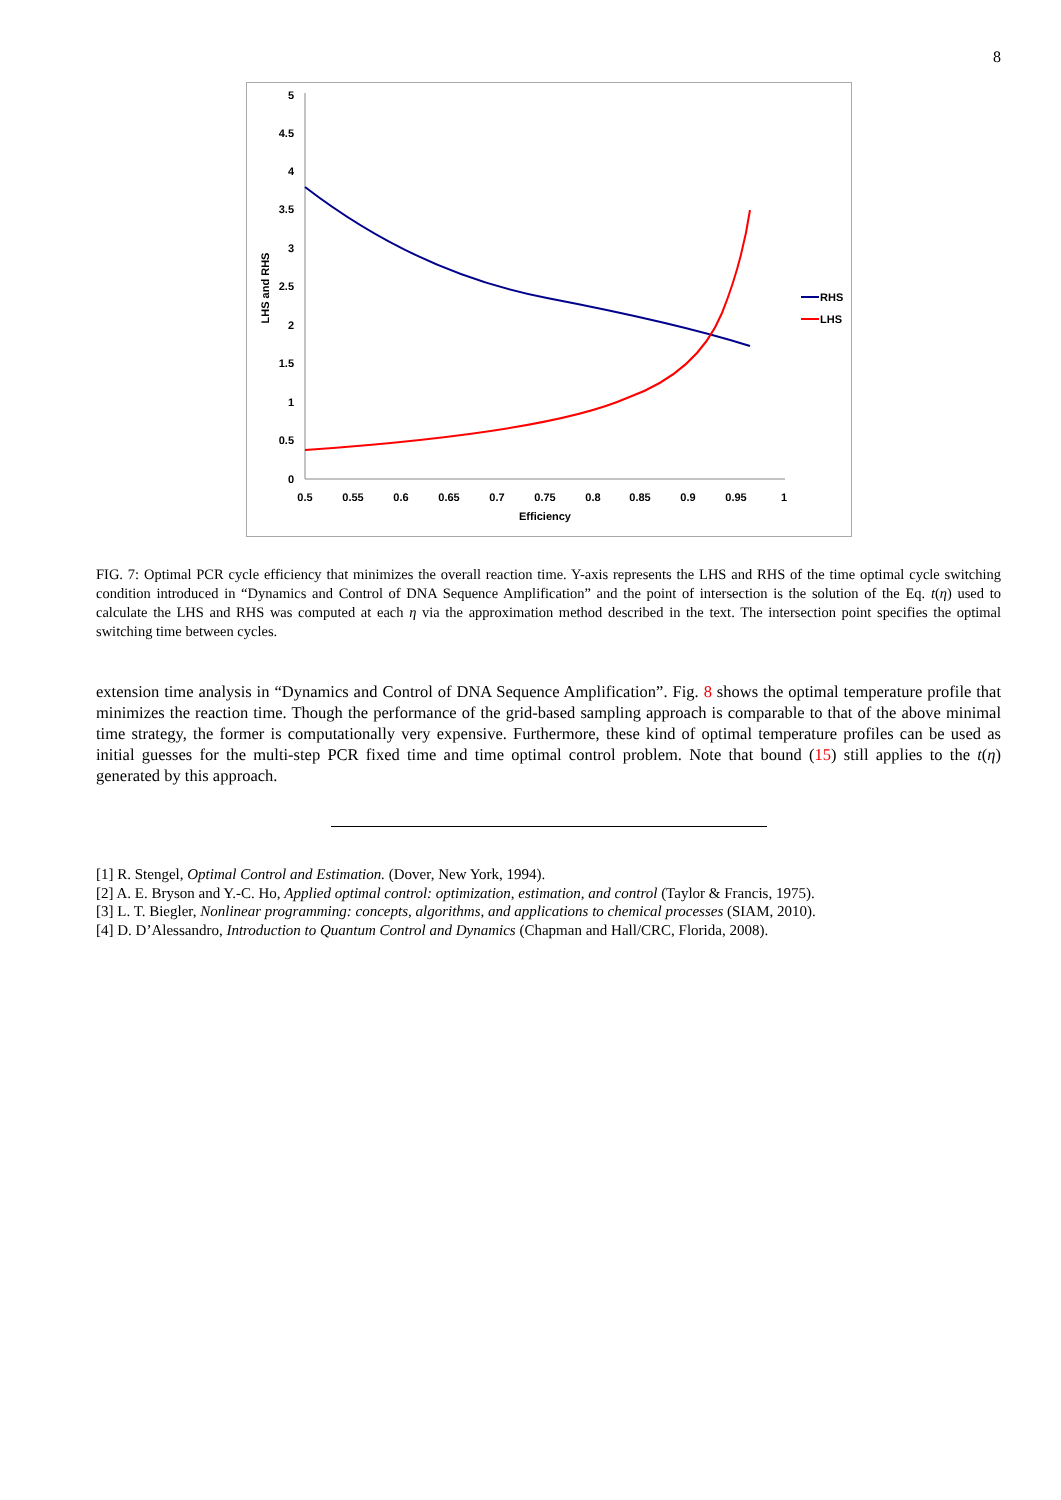8
5
4.5
4
3.5
3
2.5
2
1.5
1
0.5
0
0.5
0.55
0.6
0.65
0.7
0.75
0.8
0.85
0.9
0.95
1
Efficiency
LHS and RHS
RHS
LHS
FIG. 7: Optimal PCR cycle efficiency that minimizes the overall reaction time. Y-axis represents the LHS and RHS of the time optimal cycle switching condition introduced in “Dynamics and Control of DNA Sequence Amplification” and the point of intersection is the solution of the Eq. t(η) used to calculate the LHS and RHS was computed at each η via the approximation method described in the text. The intersection point specifies the optimal switching time between cycles.
extension time analysis in “Dynamics and Control of DNA Sequence Amplification”. Fig. 8 shows the optimal temperature profile that minimizes the reaction time. Though the performance of the grid-based sampling approach is comparable to that of the above minimal time strategy, the former is computationally very expensive. Furthermore, these kind of optimal temperature profiles can be used as initial guesses for the multi-step PCR fixed time and time optimal control problem. Note that bound (15) still applies to the t(η) generated by this approach.
[1] R. Stengel, Optimal Control and Estimation. (Dover, New York, 1994).
[2] A. E. Bryson and Y.-C. Ho, Applied optimal control: optimization, estimation, and control (Taylor & Francis, 1975).
[3] L. T. Biegler, Nonlinear programming: concepts, algorithms, and applications to chemical processes (SIAM, 2010).
[4] D. D’Alessandro, Introduction to Quantum Control and Dynamics (Chapman and Hall/CRC, Florida, 2008).